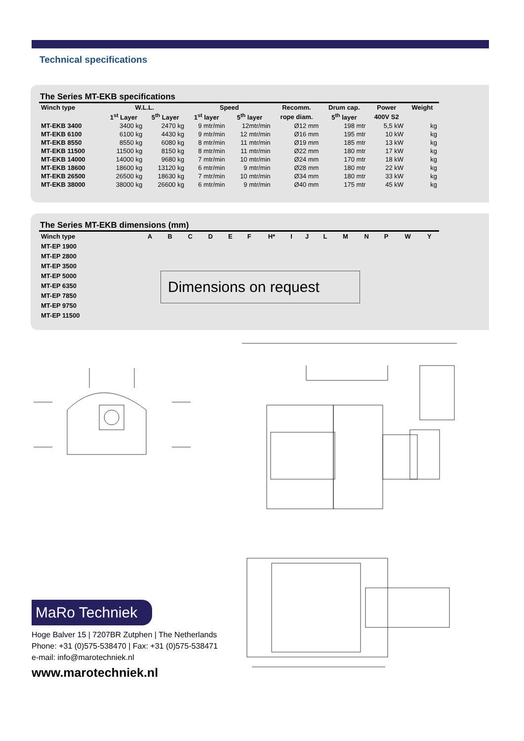Technical specifications
The Series MT-EKB specifications
| Winch type | W.L.L. | | Speed | | Recomm. | Drum cap. | Power | Weight |
| --- | --- | --- | --- | --- | --- | --- | --- | --- |
| | 1<sup>st</sup> Layer | 5<sup>th</sup> Layer | 1<sup>st</sup> layer | 5<sup>th</sup> layer | rope diam. | 5<sup>th</sup> layer | 400V S2 | |
| MT-EKB 3400 | 3400 kg | 2470 kg | 9 mtr/min | 12mtr/min | Ø12 mm | 198 mtr | 5,5 kW | kg |
| MT-EKB 6100 | 6100 kg | 4430 kg | 9 mtr/min | 12 mtr/min | Ø16 mm | 195 mtr | 10 kW | kg |
| MT-EKB 8550 | 8550 kg | 6080 kg | 8 mtr/min | 11 mtr/min | Ø19 mm | 185 mtr | 13 kW | kg |
| MT-EKB 11500 | 11500 kg | 8150 kg | 8 mtr/min | 11 mtr/min | Ø22 mm | 180 mtr | 17 kW | kg |
| MT-EKB 14000 | 14000 kg | 9680 kg | 7 mtr/min | 10 mtr/min | Ø24 mm | 170 mtr | 18 kW | kg |
| MT-EKB 18600 | 18600 kg | 13120 kg | 6 mtr/min | 9 mtr/min | Ø28 mm | 180 mtr | 22 kW | kg |
| MT-EKB 26500 | 26500 kg | 18630 kg | 7 mtr/min | 10 mtr/min | Ø34 mm | 180 mtr | 33 kW | kg |
| MT-EKB 38000 | 38000 kg | 26600 kg | 6 mtr/min | 9 mtr/min | Ø40 mm | 175 mtr | 45 kW | kg |
The Series MT-EKB dimensions (mm)
| Winch type | A | B | C | D | E | F | H* | I | J | L | M | N | P | W | Y |
| --- | --- | --- | --- | --- | --- | --- | --- | --- | --- | --- | --- | --- | --- | --- | --- |
| MT-EP 1900 | | | | | | | | | | | | | | | |
| MT-EP 2800 | | | | | | | | | | | | | | | |
| MT-EP 3500 | | | | | | | | | | | | | | | |
| MT-EP 5000 | | | | | | | | | | | | | | | |
| MT-EP 6350 | | | | | | | | | | | | | | | |
| MT-EP 7850 | | | | | | | | | | | | | | | |
| MT-EP 9750 | | | | | | | | | | | | | | | |
| MT-EP 11500 | | | | | | | | | | | | | | | |
Dimensions on request
MaRo Techniek
Hoge Balver 15 | 7207BR Zutphen | The Netherlands
Phone: +31 (0)575-538470 | Fax: +31 (0)575-538471
e-mail: info@marotechniek.nl
www.marotechniek.nl